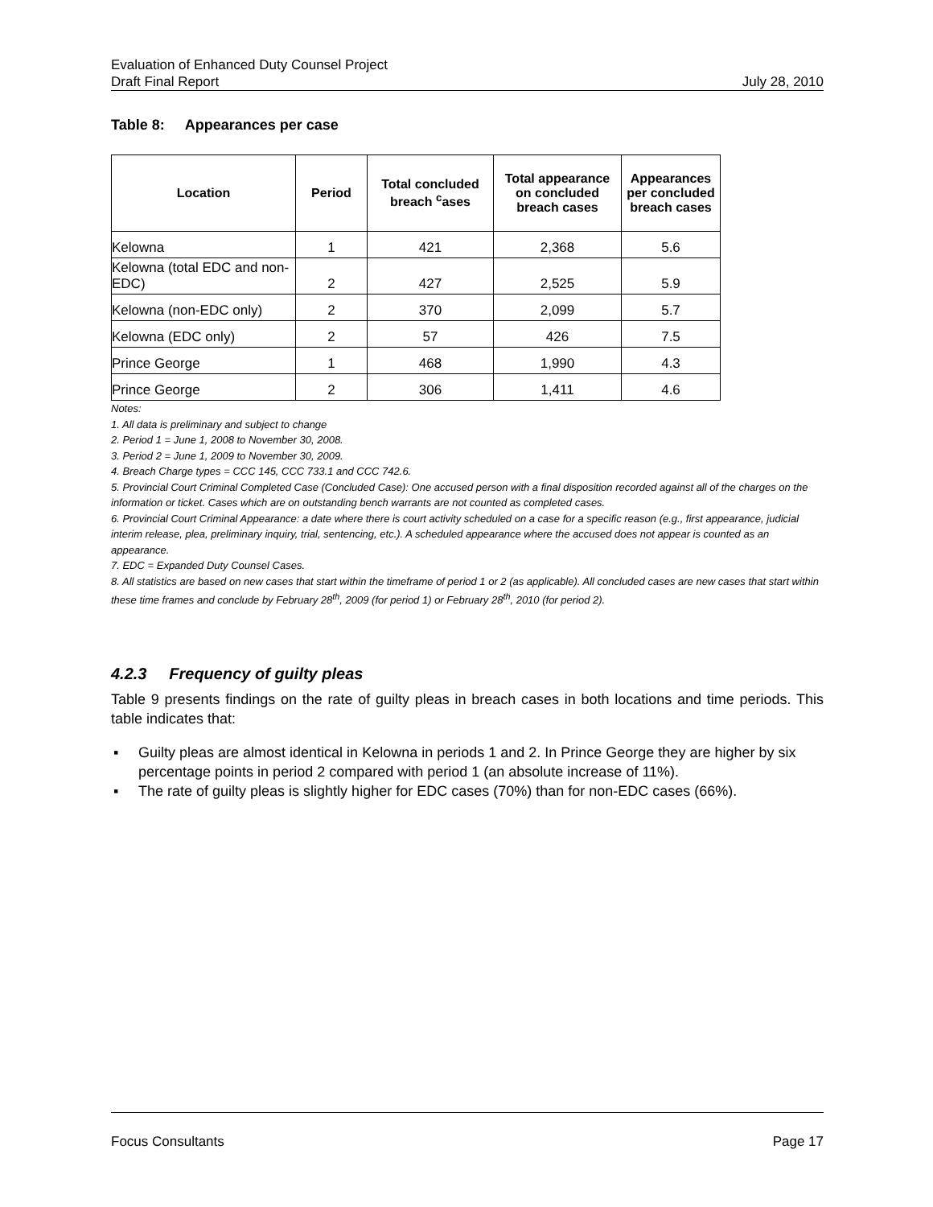Evaluation of Enhanced Duty Counsel Project
Draft Final Report July 28, 2010
Table 8: Appearances per case
| Location | Period | Total concluded breach <sup>c</sup>ases | Total appearance on concluded breach cases | Appearances per concluded breach cases |
| --- | --- | --- | --- | --- |
| Kelowna | 1 | 421 | 2,368 | 5.6 |
| Kelowna (total EDC and non-EDC) | 2 | 427 | 2,525 | 5.9 |
| Kelowna (non-EDC only) | 2 | 370 | 2,099 | 5.7 |
| Kelowna (EDC only) | 2 | 57 | 426 | 7.5 |
| Prince George | 1 | 468 | 1,990 | 4.3 |
| Prince George | 2 | 306 | 1,411 | 4.6 |
Notes:
1. All data is preliminary and subject to change
2. Period 1 = June 1, 2008 to November 30, 2008.
3. Period 2 = June 1, 2009 to November 30, 2009.
4. Breach Charge types = CCC 145, CCC 733.1 and CCC 742.6.
5. Provincial Court Criminal Completed Case (Concluded Case): One accused person with a final disposition recorded against all of the charges on the information or ticket. Cases which are on outstanding bench warrants are not counted as completed cases.
6. Provincial Court Criminal Appearance: a date where there is court activity scheduled on a case for a specific reason (e.g., first appearance, judicial interim release, plea, preliminary inquiry, trial, sentencing, etc.). A scheduled appearance where the accused does not appear is counted as an appearance.
7. EDC = Expanded Duty Counsel Cases.
8. All statistics are based on new cases that start within the timeframe of period 1 or 2 (as applicable). All concluded cases are new cases that start within these time frames and conclude by February 28<sup>th</sup>, 2009 (for period 1) or February 28<sup>th</sup>, 2010 (for period 2).
4.2.3 Frequency of guilty pleas
Table 9 presents findings on the rate of guilty pleas in breach cases in both locations and time periods. This table indicates that:
▪ Guilty pleas are almost identical in Kelowna in periods 1 and 2. In Prince George they are higher by six percentage points in period 2 compared with period 1 (an absolute increase of 11%).
▪ The rate of guilty pleas is slightly higher for EDC cases (70%) than for non-EDC cases (66%).
Focus Consultants Page 17